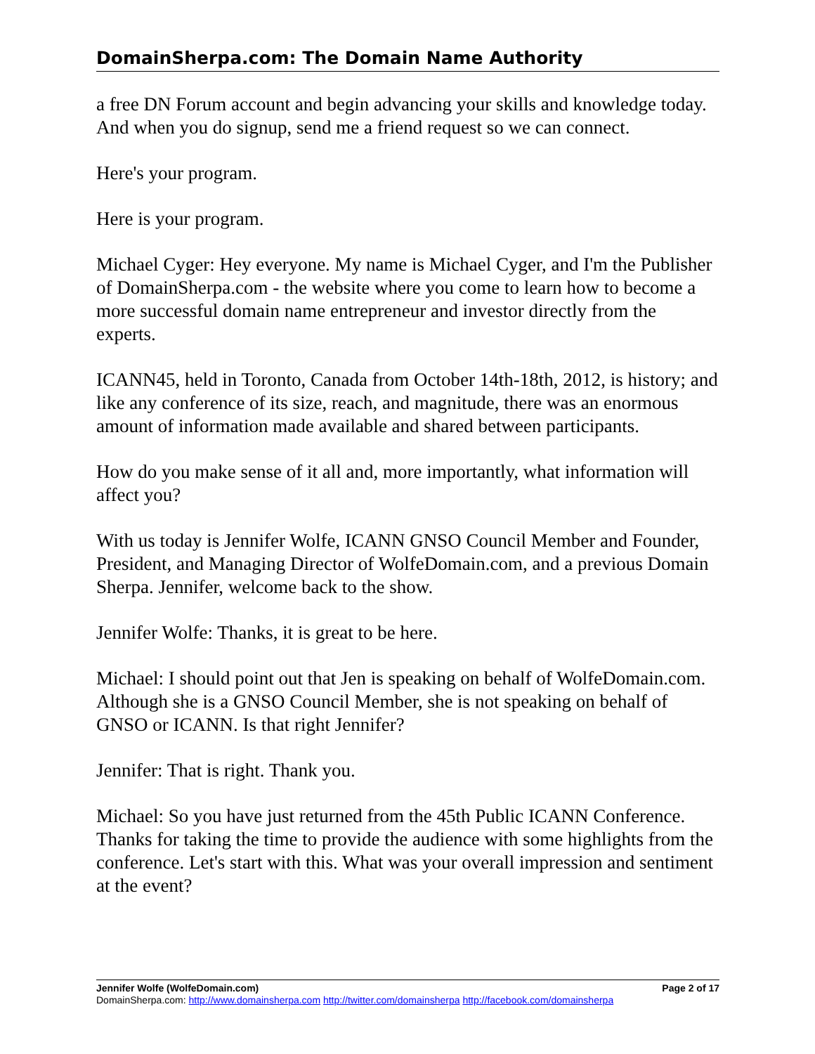DomainSherpa.com: The Domain Name Authority
a free DN Forum account and begin advancing your skills and knowledge today. And when you do signup, send me a friend request so we can connect.
Here's your program.
Here is your program.
Michael Cyger: Hey everyone. My name is Michael Cyger, and I'm the Publisher of DomainSherpa.com - the website where you come to learn how to become a more successful domain name entrepreneur and investor directly from the experts.
ICANN45, held in Toronto, Canada from October 14th-18th, 2012, is history; and like any conference of its size, reach, and magnitude, there was an enormous amount of information made available and shared between participants.
How do you make sense of it all and, more importantly, what information will affect you?
With us today is Jennifer Wolfe, ICANN GNSO Council Member and Founder, President, and Managing Director of WolfeDomain.com, and a previous Domain Sherpa. Jennifer, welcome back to the show.
Jennifer Wolfe: Thanks, it is great to be here.
Michael: I should point out that Jen is speaking on behalf of WolfeDomain.com. Although she is a GNSO Council Member, she is not speaking on behalf of GNSO or ICANN. Is that right Jennifer?
Jennifer: That is right. Thank you.
Michael: So you have just returned from the 45th Public ICANN Conference. Thanks for taking the time to provide the audience with some highlights from the conference. Let's start with this. What was your overall impression and sentiment at the event?
Jennifer Wolfe (WolfeDomain.com) Page 2 of 17
DomainSherpa.com: http://www.domainsherpa.com http://twitter.com/domainsherpa http://facebook.com/domainsherpa